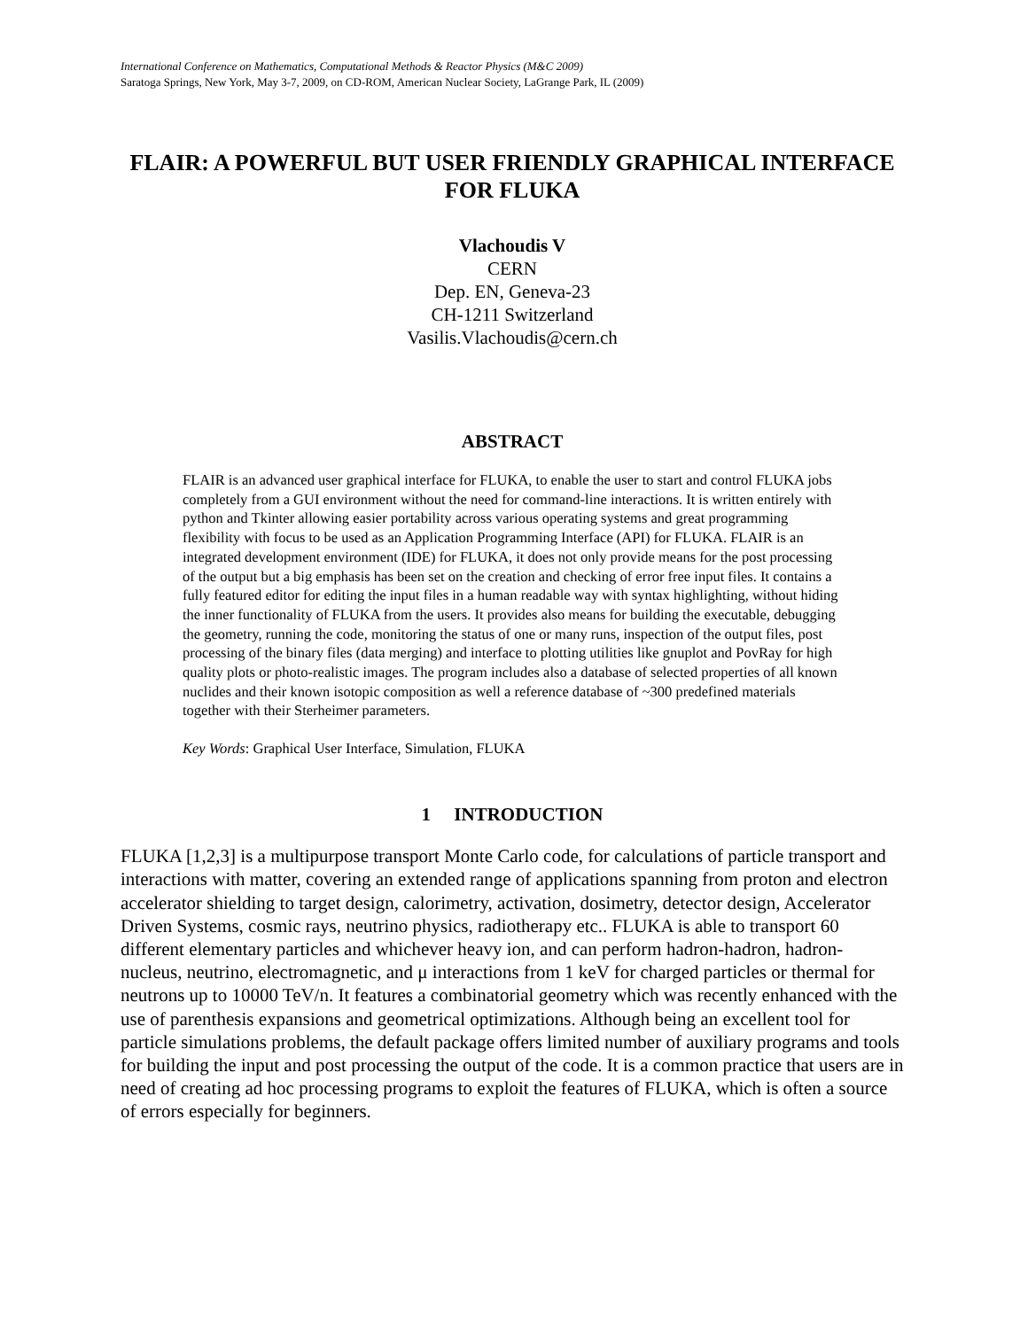International Conference on Mathematics, Computational Methods & Reactor Physics (M&C 2009)
Saratoga Springs, New York, May 3-7, 2009, on CD-ROM, American Nuclear Society, LaGrange Park, IL (2009)
FLAIR: A POWERFUL BUT USER FRIENDLY GRAPHICAL INTERFACE FOR FLUKA
Vlachoudis V
CERN
Dep. EN, Geneva-23
CH-1211 Switzerland
Vasilis.Vlachoudis@cern.ch
ABSTRACT
FLAIR is an advanced user graphical interface for FLUKA, to enable the user to start and control FLUKA jobs completely from a GUI environment without the need for command-line interactions. It is written entirely with python and Tkinter allowing easier portability across various operating systems and great programming flexibility with focus to be used as an Application Programming Interface (API) for FLUKA. FLAIR is an integrated development environment (IDE) for FLUKA, it does not only provide means for the post processing of the output but a big emphasis has been set on the creation and checking of error free input files. It contains a fully featured editor for editing the input files in a human readable way with syntax highlighting, without hiding the inner functionality of FLUKA from the users. It provides also means for building the executable, debugging the geometry, running the code, monitoring the status of one or many runs, inspection of the output files, post processing of the binary files (data merging) and interface to plotting utilities like gnuplot and PovRay for high quality plots or photo-realistic images. The program includes also a database of selected properties of all known nuclides and their known isotopic composition as well a reference database of ~300 predefined materials together with their Sterheimer parameters.
Key Words: Graphical User Interface, Simulation, FLUKA
1 INTRODUCTION
FLUKA [1,2,3] is a multipurpose transport Monte Carlo code, for calculations of particle transport and interactions with matter, covering an extended range of applications spanning from proton and electron accelerator shielding to target design, calorimetry, activation, dosimetry, detector design, Accelerator Driven Systems, cosmic rays, neutrino physics, radiotherapy etc.. FLUKA is able to transport 60 different elementary particles and whichever heavy ion, and can perform hadron-hadron, hadron-nucleus, neutrino, electromagnetic, and μ interactions from 1 keV for charged particles or thermal for neutrons up to 10000 TeV/n. It features a combinatorial geometry which was recently enhanced with the use of parenthesis expansions and geometrical optimizations. Although being an excellent tool for particle simulations problems, the default package offers limited number of auxiliary programs and tools for building the input and post processing the output of the code. It is a common practice that users are in need of creating ad hoc processing programs to exploit the features of FLUKA, which is often a source of errors especially for beginners.